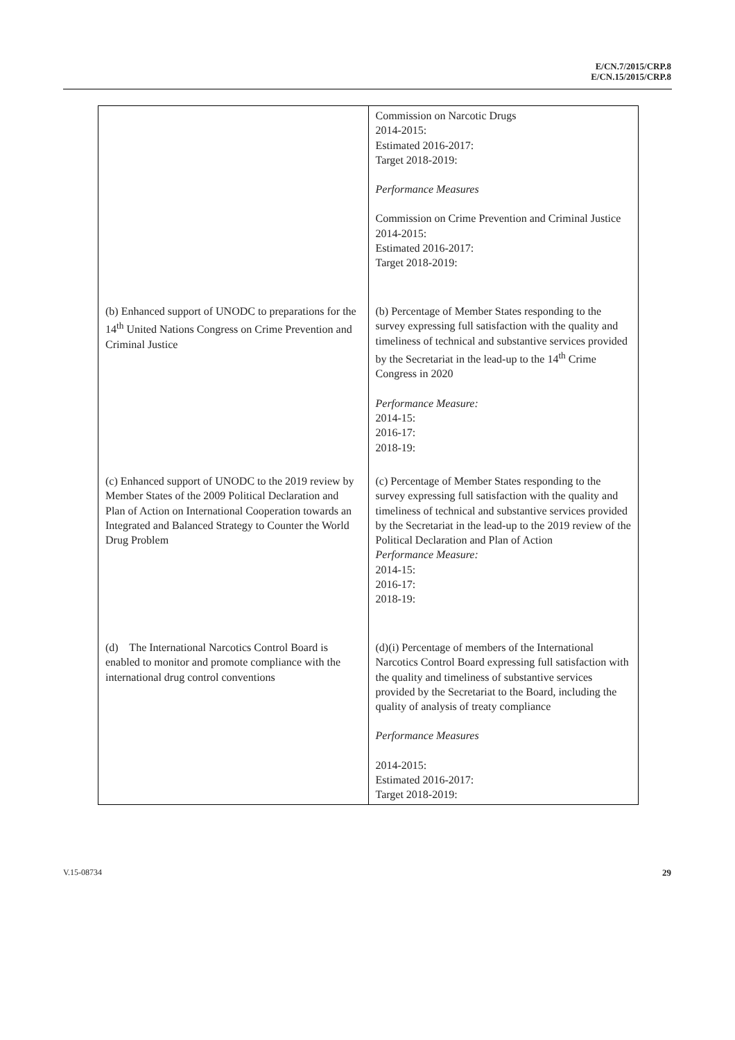E/CN.7/2015/CRP.8
E/CN.15/2015/CRP.8
| | Commission on Narcotic Drugs 2014-2015: Estimated 2016-2017: Target 2018-2019: Performance Measures Commission on Crime Prevention and Criminal Justice 2014-2015: Estimated 2016-2017: Target 2018-2019: |
| (b) Enhanced support of UNODC to preparations for the 14<sup>th</sup> United Nations Congress on Crime Prevention and Criminal Justice | (b) Percentage of Member States responding to the survey expressing full satisfaction with the quality and timeliness of technical and substantive services provided by the Secretariat in the lead-up to the 14<sup>th</sup> Crime Congress in 2020 Performance Measure: 2014-15: 2016-17: 2018-19: |
| (c) Enhanced support of UNODC to the 2019 review by Member States of the 2009 Political Declaration and Plan of Action on International Cooperation towards an Integrated and Balanced Strategy to Counter the World Drug Problem | (c) Percentage of Member States responding to the survey expressing full satisfaction with the quality and timeliness of technical and substantive services provided by the Secretariat in the lead-up to the 2019 review of the Political Declaration and Plan of Action Performance Measure: 2014-15: 2016-17: 2018-19: |
| (d) The International Narcotics Control Board is enabled to monitor and promote compliance with the international drug control conventions | (d)(i) Percentage of members of the International Narcotics Control Board expressing full satisfaction with the quality and timeliness of substantive services provided by the Secretariat to the Board, including the quality of analysis of treaty compliance Performance Measures 2014-2015: Estimated 2016-2017: Target 2018-2019: |
V.15-08734 29